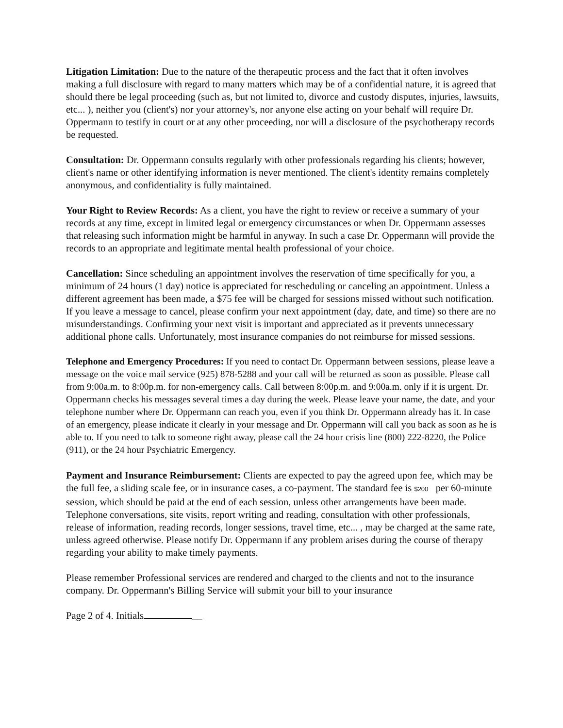Litigation Limitation: Due to the nature of the therapeutic process and the fact that it often involves making a full disclosure with regard to many matters which may be of a confidential nature, it is agreed that should there be legal proceeding (such as, but not limited to, divorce and custody disputes, injuries, lawsuits, etc... ), neither you (client's) nor your attorney's, nor anyone else acting on your behalf will require Dr. Oppermann to testify in court or at any other proceeding, nor will a disclosure of the psychotherapy records be requested.
Consultation: Dr. Oppermann consults regularly with other professionals regarding his clients; however, client's name or other identifying information is never mentioned. The client's identity remains completely anonymous, and confidentiality is fully maintained.
Your Right to Review Records: As a client, you have the right to review or receive a summary of your records at any time, except in limited legal or emergency circumstances or when Dr. Oppermann assesses that releasing such information might be harmful in anyway. In such a case Dr. Oppermann will provide the records to an appropriate and legitimate mental health professional of your choice.
Cancellation: Since scheduling an appointment involves the reservation of time specifically for you, a minimum of 24 hours (1 day) notice is appreciated for rescheduling or canceling an appointment. Unless a different agreement has been made, a $75 fee will be charged for sessions missed without such notification. If you leave a message to cancel, please confirm your next appointment (day, date, and time) so there are no misunderstandings. Confirming your next visit is important and appreciated as it prevents unnecessary additional phone calls. Unfortunately, most insurance companies do not reimburse for missed sessions.
Telephone and Emergency Procedures: If you need to contact Dr. Oppermann between sessions, please leave a message on the voice mail service (925) 878-5288 and your call will be returned as soon as possible. Please call from 9:00a.m. to 8:00p.m. for non-emergency calls. Call between 8:00p.m. and 9:00a.m. only if it is urgent. Dr. Oppermann checks his messages several times a day during the week. Please leave your name, the date, and your telephone number where Dr. Oppermann can reach you, even if you think Dr. Oppermann already has it. In case of an emergency, please indicate it clearly in your message and Dr. Oppermann will call you back as soon as he is able to. If you need to talk to someone right away, please call the 24 hour crisis line (800) 222-8220, the Police (911), or the 24 hour Psychiatric Emergency.
Payment and Insurance Reimbursement: Clients are expected to pay the agreed upon fee, which may be the full fee, a sliding scale fee, or in insurance cases, a co-payment. The standard fee is $200 per 60-minute session, which should be paid at the end of each session, unless other arrangements have been made.
Telephone conversations, site visits, report writing and reading, consultation with other professionals, release of information, reading records, longer sessions, travel time, etc... , may be charged at the same rate, unless agreed otherwise. Please notify Dr. Oppermann if any problem arises during the course of therapy regarding your ability to make timely payments.
Please remember Professional services are rendered and charged to the clients and not to the insurance company. Dr. Oppermann's Billing Service will submit your bill to your insurance
Page 2 of 4. Initials __